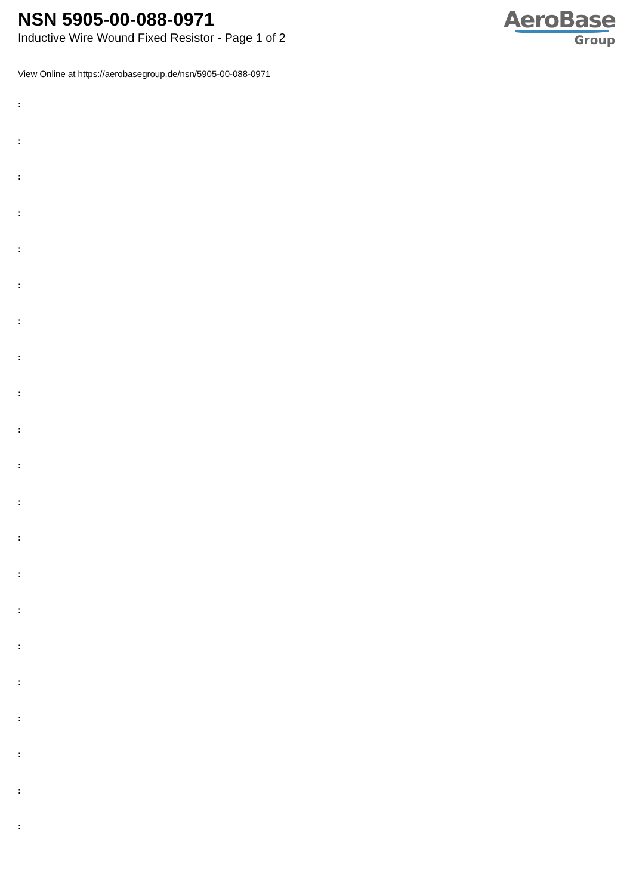NSN 5905-00-088-0971
Inductive Wire Wound Fixed Resistor - Page 1 of 2
AeroBase
Group
View Online at https://aerobasegroup.de/nsn/5905-00-088-0971
:
:
:
:
:
:
:
:
:
:
:
:
:
:
:
:
:
:
:
:
: